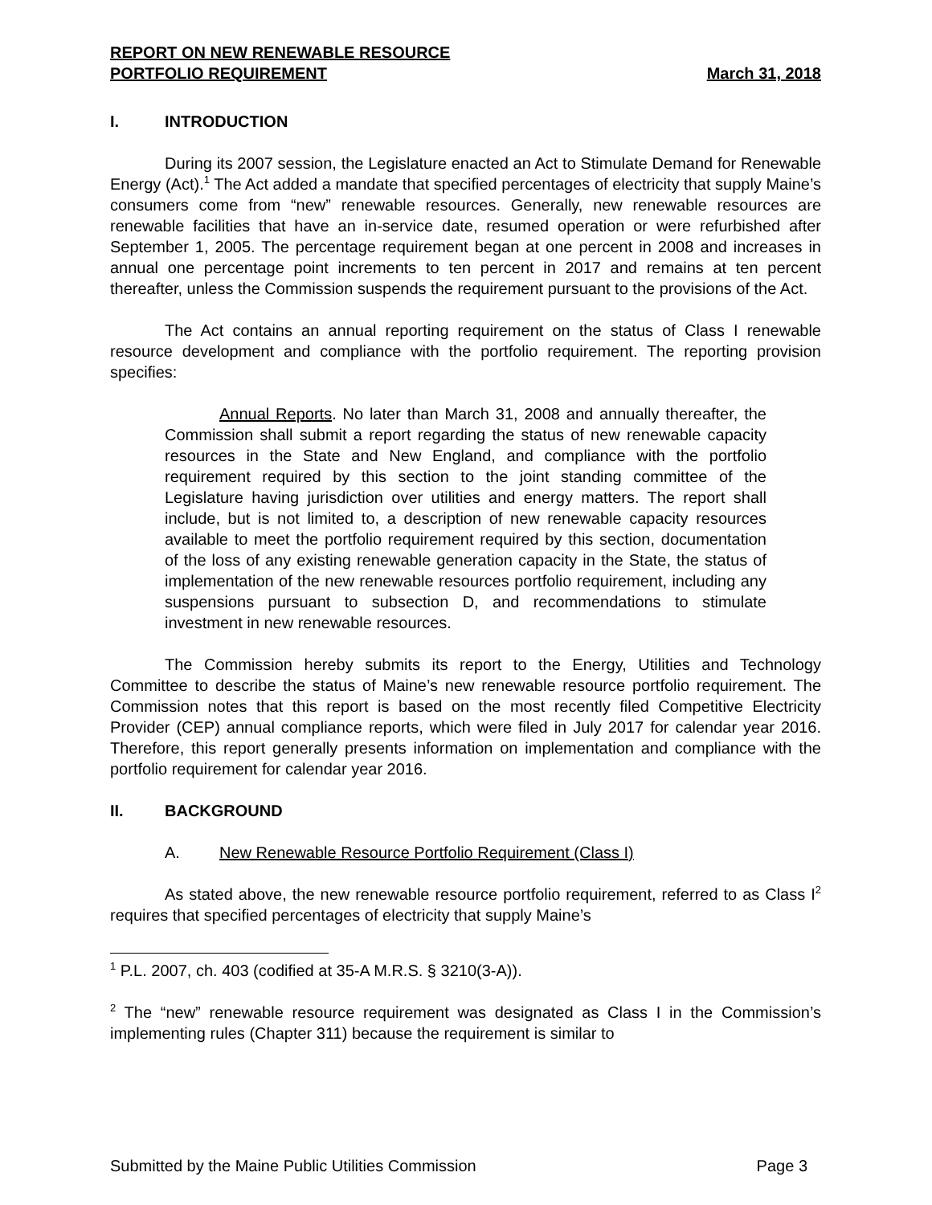REPORT ON NEW RENEWABLE RESOURCE
PORTFOLIO REQUIREMENT
March 31, 2018
I. INTRODUCTION
During its 2007 session, the Legislature enacted an Act to Stimulate Demand for Renewable Energy (Act).<sup>1</sup> The Act added a mandate that specified percentages of electricity that supply Maine’s consumers come from “new” renewable resources. Generally, new renewable resources are renewable facilities that have an in-service date, resumed operation or were refurbished after September 1, 2005. The percentage requirement began at one percent in 2008 and increases in annual one percentage point increments to ten percent in 2017 and remains at ten percent thereafter, unless the Commission suspends the requirement pursuant to the provisions of the Act.
The Act contains an annual reporting requirement on the status of Class I renewable resource development and compliance with the portfolio requirement. The reporting provision specifies:
Annual Reports. No later than March 31, 2008 and annually thereafter, the Commission shall submit a report regarding the status of new renewable capacity resources in the State and New England, and compliance with the portfolio requirement required by this section to the joint standing committee of the Legislature having jurisdiction over utilities and energy matters. The report shall include, but is not limited to, a description of new renewable capacity resources available to meet the portfolio requirement required by this section, documentation of the loss of any existing renewable generation capacity in the State, the status of implementation of the new renewable resources portfolio requirement, including any suspensions pursuant to subsection D, and recommendations to stimulate investment in new renewable resources.
The Commission hereby submits its report to the Energy, Utilities and Technology Committee to describe the status of Maine’s new renewable resource portfolio requirement. The Commission notes that this report is based on the most recently filed Competitive Electricity Provider (CEP) annual compliance reports, which were filed in July 2017 for calendar year 2016. Therefore, this report generally presents information on implementation and compliance with the portfolio requirement for calendar year 2016.
II. BACKGROUND
A. New Renewable Resource Portfolio Requirement (Class I)
As stated above, the new renewable resource portfolio requirement, referred to as Class I<sup>2</sup> requires that specified percentages of electricity that supply Maine’s
<sup>1</sup> P.L. 2007, ch. 403 (codified at 35-A M.R.S. § 3210(3-A)).
<sup>2</sup> The “new” renewable resource requirement was designated as Class I in the Commission’s implementing rules (Chapter 311) because the requirement is similar to
Submitted by the Maine Public Utilities Commission Page 3